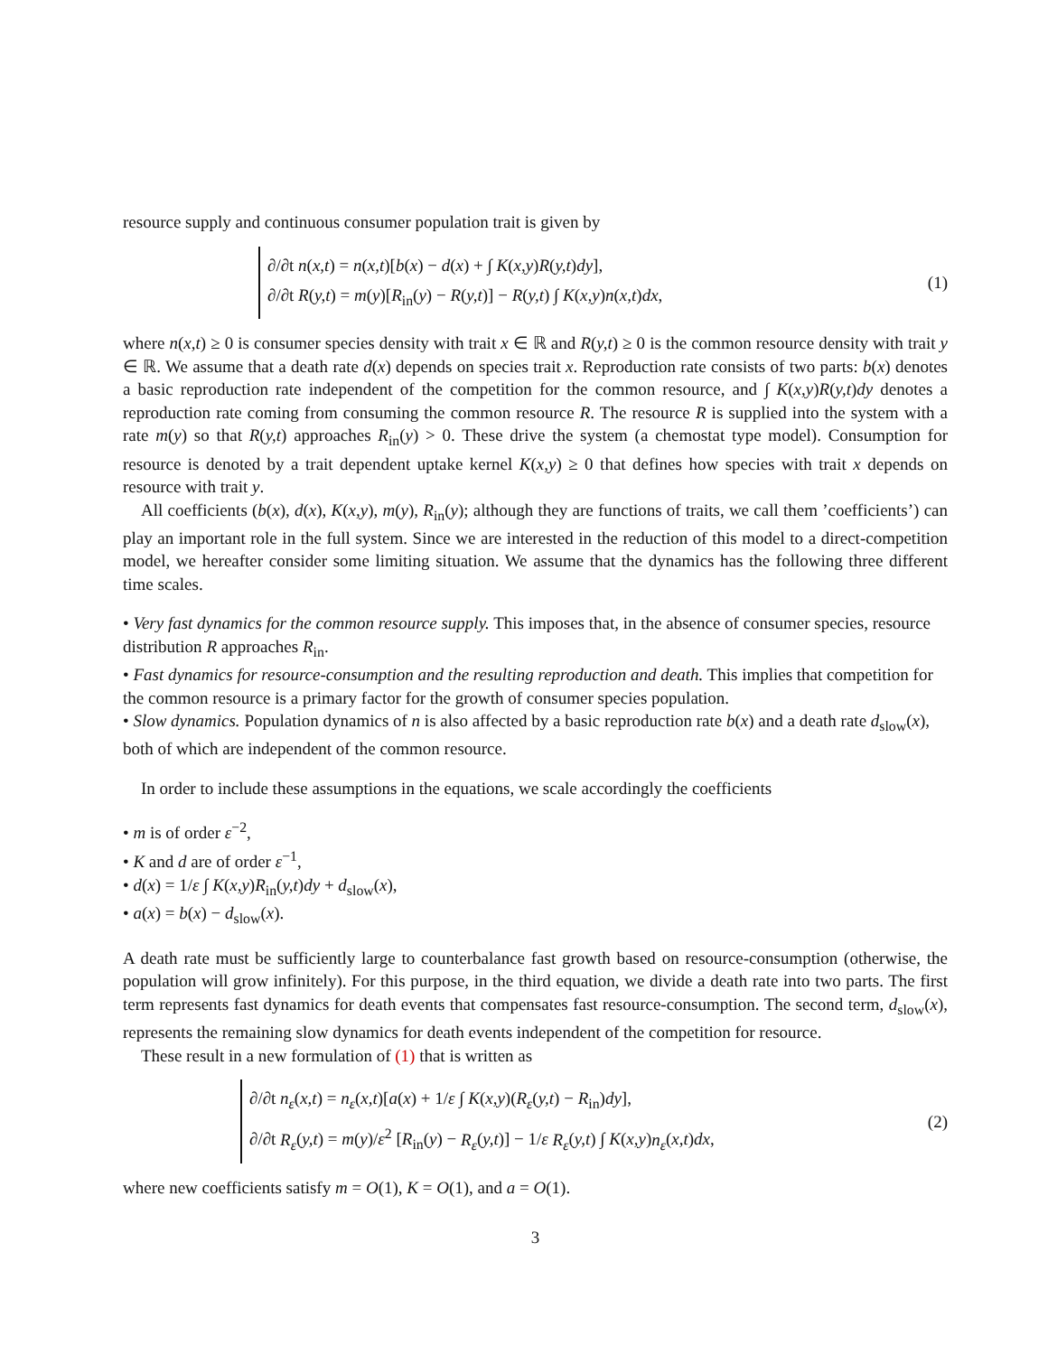resource supply and continuous consumer population trait is given by
∂/∂t n(x,t) = n(x,t)[b(x) − d(x) + ∫ K(x,y)R(y,t)dy],
∂/∂t R(y,t) = m(y)[R<sub>in</sub>(y) − R(y,t)] − R(y,t) ∫ K(x,y)n(x,t)dx,
(1)
where n(x,t) ≥ 0 is consumer species density with trait x ∈ ℝ and R(y,t) ≥ 0 is the common resource density with trait y ∈ ℝ. We assume that a death rate d(x) depends on species trait x. Reproduction rate consists of two parts: b(x) denotes a basic reproduction rate independent of the competition for the common resource, and ∫ K(x,y)R(y,t)dy denotes a reproduction rate coming from consuming the common resource R. The resource R is supplied into the system with a rate m(y) so that R(y,t) approaches R<sub>in</sub>(y) > 0. These drive the system (a chemostat type model). Consumption for resource is denoted by a trait dependent uptake kernel K(x,y) ≥ 0 that defines how species with trait x depends on resource with trait y.
All coefficients (b(x), d(x), K(x,y), m(y), R<sub>in</sub>(y); although they are functions of traits, we call them ’coefficients’) can play an important role in the full system. Since we are interested in the reduction of this model to a direct-competition model, we hereafter consider some limiting situation. We assume that the dynamics has the following three different time scales.
• Very fast dynamics for the common resource supply. This imposes that, in the absence of consumer species, resource distribution R approaches R<sub>in</sub>.
• Fast dynamics for resource-consumption and the resulting reproduction and death. This implies that competition for the common resource is a primary factor for the growth of consumer species population.
• Slow dynamics. Population dynamics of n is also affected by a basic reproduction rate b(x) and a death rate d<sub>slow</sub>(x), both of which are independent of the common resource.
In order to include these assumptions in the equations, we scale accordingly the coefficients
• m is of order ε<sup>−2</sup>,
• K and d are of order ε<sup>−1</sup>,
• d(x) = 1/ε ∫ K(x,y)R<sub>in</sub>(y,t)dy + d<sub>slow</sub>(x),
• a(x) = b(x) − d<sub>slow</sub>(x).
A death rate must be sufficiently large to counterbalance fast growth based on resource-consumption (otherwise, the population will grow infinitely). For this purpose, in the third equation, we divide a death rate into two parts. The first term represents fast dynamics for death events that compensates fast resource-consumption. The second term, d<sub>slow</sub>(x), represents the remaining slow dynamics for death events independent of the competition for resource.
These result in a new formulation of (1) that is written as
∂/∂t n<sub>ε</sub>(x,t) = n<sub>ε</sub>(x,t)[a(x) + 1/ε ∫ K(x,y)(R<sub>ε</sub>(y,t) − R<sub>in</sub>)dy],
∂/∂t R<sub>ε</sub>(y,t) = m(y)/ε<sup>2</sup> [R<sub>in</sub>(y) − R<sub>ε</sub>(y,t)] − 1/ε R<sub>ε</sub>(y,t) ∫ K(x,y)n<sub>ε</sub>(x,t)dx,
(2)
where new coefficients satisfy m = O(1), K = O(1), and a = O(1).
3